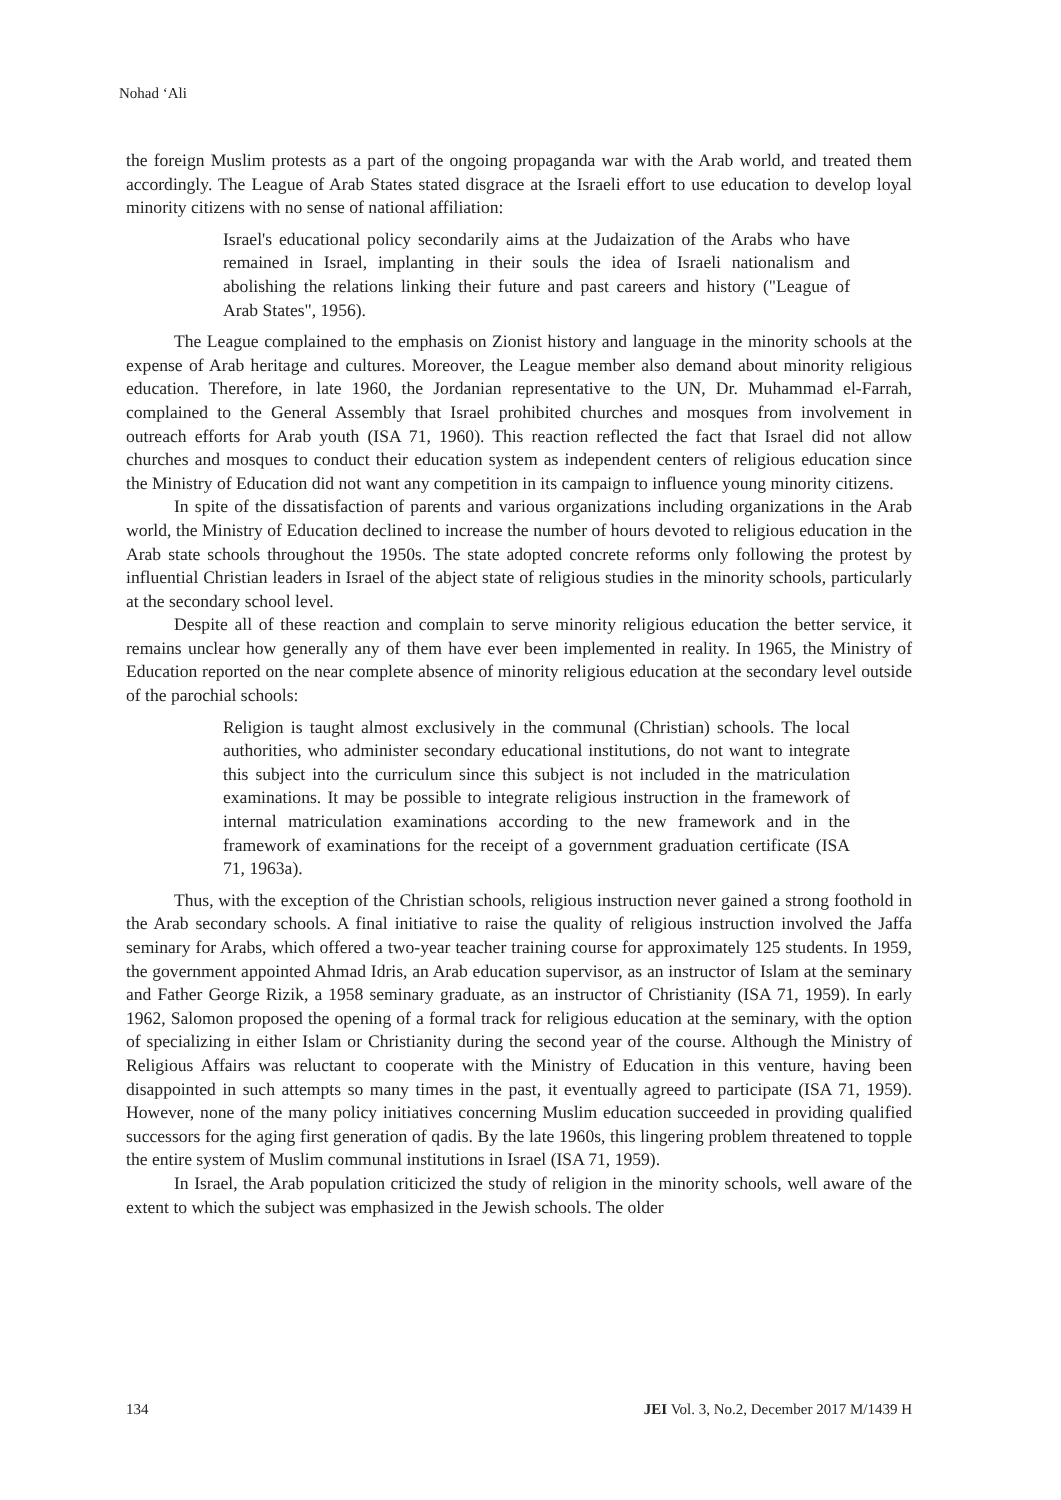Nohad ‘Ali
the foreign Muslim protests as a part of the ongoing propaganda war with the Arab world, and treated them accordingly. The League of Arab States stated disgrace at the Israeli effort to use education to develop loyal minority citizens with no sense of national affiliation:
Israel's educational policy secondarily aims at the Judaization of the Arabs who have remained in Israel, implanting in their souls the idea of Israeli nationalism and abolishing the relations linking their future and past careers and history ("League of Arab States", 1956).
The League complained to the emphasis on Zionist history and language in the minority schools at the expense of Arab heritage and cultures. Moreover, the League member also demand about minority religious education. Therefore, in late 1960, the Jordanian representative to the UN, Dr. Muhammad el-Farrah, complained to the General Assembly that Israel prohibited churches and mosques from involvement in outreach efforts for Arab youth (ISA 71, 1960). This reaction reflected the fact that Israel did not allow churches and mosques to conduct their education system as independent centers of religious education since the Ministry of Education did not want any competition in its campaign to influence young minority citizens.
In spite of the dissatisfaction of parents and various organizations including organizations in the Arab world, the Ministry of Education declined to increase the number of hours devoted to religious education in the Arab state schools throughout the 1950s. The state adopted concrete reforms only following the protest by influential Christian leaders in Israel of the abject state of religious studies in the minority schools, particularly at the secondary school level.
Despite all of these reaction and complain to serve minority religious education the better service, it remains unclear how generally any of them have ever been implemented in reality. In 1965, the Ministry of Education reported on the near complete absence of minority religious education at the secondary level outside of the parochial schools:
Religion is taught almost exclusively in the communal (Christian) schools. The local authorities, who administer secondary educational institutions, do not want to integrate this subject into the curriculum since this subject is not included in the matriculation examinations. It may be possible to integrate religious instruction in the framework of internal matriculation examinations according to the new framework and in the framework of examinations for the receipt of a government graduation certificate (ISA 71, 1963a).
Thus, with the exception of the Christian schools, religious instruction never gained a strong foothold in the Arab secondary schools. A final initiative to raise the quality of religious instruction involved the Jaffa seminary for Arabs, which offered a two-year teacher training course for approximately 125 students. In 1959, the government appointed Ahmad Idris, an Arab education supervisor, as an instructor of Islam at the seminary and Father George Rizik, a 1958 seminary graduate, as an instructor of Christianity (ISA 71, 1959). In early 1962, Salomon proposed the opening of a formal track for religious education at the seminary, with the option of specializing in either Islam or Christianity during the second year of the course. Although the Ministry of Religious Affairs was reluctant to cooperate with the Ministry of Education in this venture, having been disappointed in such attempts so many times in the past, it eventually agreed to participate (ISA 71, 1959). However, none of the many policy initiatives concerning Muslim education succeeded in providing qualified successors for the aging first generation of qadis. By the late 1960s, this lingering problem threatened to topple the entire system of Muslim communal institutions in Israel (ISA 71, 1959).
In Israel, the Arab population criticized the study of religion in the minority schools, well aware of the extent to which the subject was emphasized in the Jewish schools. The older
134 JEI Vol. 3, No.2, December 2017 M/1439 H